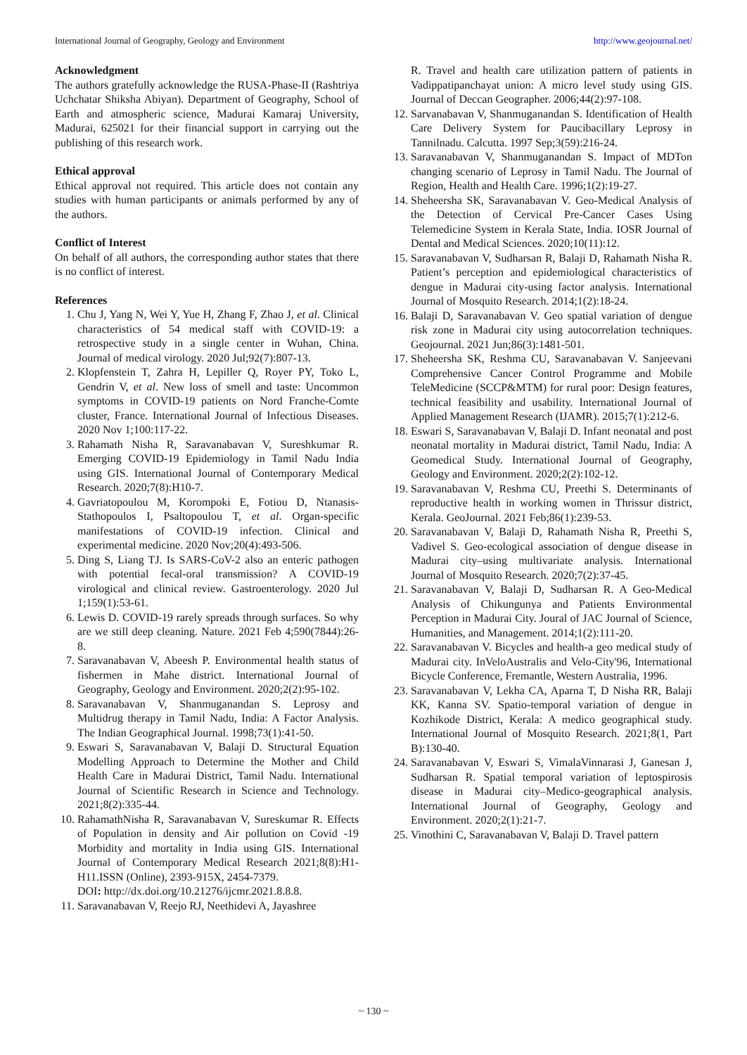International Journal of Geography, Geology and Environment http://www.geojournal.net/
Acknowledgment
The authors gratefully acknowledge the RUSA-Phase-II (Rashtriya Uchchatar Shiksha Abiyan). Department of Geography, School of Earth and atmospheric science, Madurai Kamaraj University, Madurai, 625021 for their financial support in carrying out the publishing of this research work.
Ethical approval
Ethical approval not required. This article does not contain any studies with human participants or animals performed by any of the authors.
Conflict of Interest
On behalf of all authors, the corresponding author states that there is no conflict of interest.
References
1. Chu J, Yang N, Wei Y, Yue H, Zhang F, Zhao J, et al. Clinical characteristics of 54 medical staff with COVID-19: a retrospective study in a single center in Wuhan, China. Journal of medical virology. 2020 Jul;92(7):807-13.
2. Klopfenstein T, Zahra H, Lepiller Q, Royer PY, Toko L, Gendrin V, et al. New loss of smell and taste: Uncommon symptoms in COVID-19 patients on Nord Franche-Comte cluster, France. International Journal of Infectious Diseases. 2020 Nov 1;100:117-22.
3. Rahamath Nisha R, Saravanabavan V, Sureshkumar R. Emerging COVID-19 Epidemiology in Tamil Nadu India using GIS. International Journal of Contemporary Medical Research. 2020;7(8):H10-7.
4. Gavriatopoulou M, Korompoki E, Fotiou D, Ntanasis-Stathopoulos I, Psaltopoulou T, et al. Organ-specific manifestations of COVID-19 infection. Clinical and experimental medicine. 2020 Nov;20(4):493-506.
5. Ding S, Liang TJ. Is SARS-CoV-2 also an enteric pathogen with potential fecal-oral transmission? A COVID-19 virological and clinical review. Gastroenterology. 2020 Jul 1;159(1):53-61.
6. Lewis D. COVID-19 rarely spreads through surfaces. So why are we still deep cleaning. Nature. 2021 Feb 4;590(7844):26-8.
7. Saravanabavan V, Abeesh P. Environmental health status of fishermen in Mahe district. International Journal of Geography, Geology and Environment. 2020;2(2):95-102.
8. Saravanabavan V, Shanmuganandan S. Leprosy and Multidrug therapy in Tamil Nadu, India: A Factor Analysis. The Indian Geographical Journal. 1998;73(1):41-50.
9. Eswari S, Saravanabavan V, Balaji D. Structural Equation Modelling Approach to Determine the Mother and Child Health Care in Madurai District, Tamil Nadu. International Journal of Scientific Research in Science and Technology. 2021;8(2):335-44.
10. RahamathNisha R, Saravanabavan V, Sureskumar R. Effects of Population in density and Air pollution on Covid -19 Morbidity and mortality in India using GIS. International Journal of Contemporary Medical Research 2021;8(8):H1-H11.ISSN (Online), 2393-915X, 2454-7379.
DOI: http://dx.doi.org/10.21276/ijcmr.2021.8.8.8.
11. Saravanabavan V, Reejo RJ, Neethidevi A, Jayashree
R. Travel and health care utilization pattern of patients in Vadippatipanchayat union: A micro level study using GIS. Journal of Deccan Geographer. 2006;44(2):97-108.
12. Sarvanabavan V, Shanmuganandan S. Identification of Health Care Delivery System for Paucibacillary Leprosy in Tannilnadu. Calcutta. 1997 Sep;3(59):216-24.
13. Saravanabavan V, Shanmuganandan S. Impact of MDTon changing scenario of Leprosy in Tamil Nadu. The Journal of Region, Health and Health Care. 1996;1(2):19-27.
14. Sheheersha SK, Saravanabavan V. Geo-Medical Analysis of the Detection of Cervical Pre-Cancer Cases Using Telemedicine System in Kerala State, India. IOSR Journal of Dental and Medical Sciences. 2020;10(11):12.
15. Saravanabavan V, Sudharsan R, Balaji D, Rahamath Nisha R. Patient’s perception and epidemiological characteristics of dengue in Madurai city-using factor analysis. International Journal of Mosquito Research. 2014;1(2):18-24.
16. Balaji D, Saravanabavan V. Geo spatial variation of dengue risk zone in Madurai city using autocorrelation techniques. Geojournal. 2021 Jun;86(3):1481-501.
17. Sheheersha SK, Reshma CU, Saravanabavan V. Sanjeevani Comprehensive Cancer Control Programme and Mobile TeleMedicine (SCCP&MTM) for rural poor: Design features, technical feasibility and usability. International Journal of Applied Management Research (IJAMR). 2015;7(1):212-6.
18. Eswari S, Saravanabavan V, Balaji D. Infant neonatal and post neonatal mortality in Madurai district, Tamil Nadu, India: A Geomedical Study. International Journal of Geography, Geology and Environment. 2020;2(2):102-12.
19. Saravanabavan V, Reshma CU, Preethi S. Determinants of reproductive health in working women in Thrissur district, Kerala. GeoJournal. 2021 Feb;86(1):239-53.
20. Saravanabavan V, Balaji D, Rahamath Nisha R, Preethi S, Vadivel S. Geo-ecological association of dengue disease in Madurai city–using multivariate analysis. International Journal of Mosquito Research. 2020;7(2):37-45.
21. Saravanabavan V, Balaji D, Sudharsan R. A Geo-Medical Analysis of Chikungunya and Patients Environmental Perception in Madurai City. Joural of JAC Journal of Science, Humanities, and Management. 2014;1(2):111-20.
22. Saravanabavan V. Bicycles and health-a geo medical study of Madurai city. InVeloAustralis and Velo-City'96, International Bicycle Conference, Fremantle, Western Australia, 1996.
23. Saravanabavan V, Lekha CA, Aparna T, D Nisha RR, Balaji KK, Kanna SV. Spatio-temporal variation of dengue in Kozhikode District, Kerala: A medico geographical study. International Journal of Mosquito Research. 2021;8(1, Part B):130-40.
24. Saravanabavan V, Eswari S, VimalaVinnarasi J, Ganesan J, Sudharsan R. Spatial temporal variation of leptospirosis disease in Madurai city–Medico-geographical analysis. International Journal of Geography, Geology and Environment. 2020;2(1):21-7.
25. Vinothini C, Saravanabavan V, Balaji D. Travel pattern
~ 130 ~